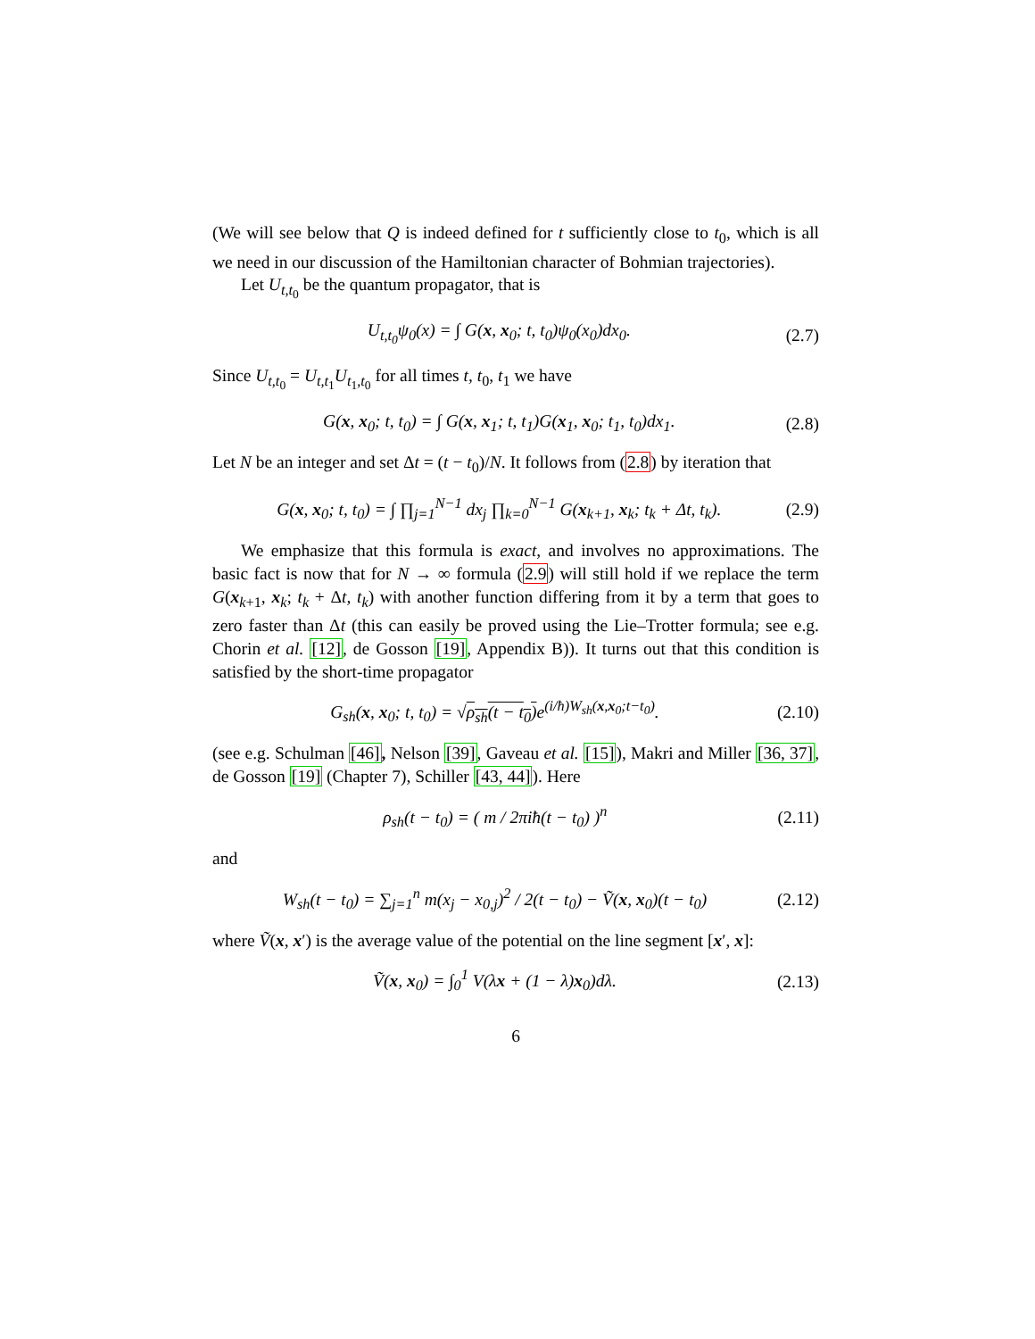(We will see below that Q is indeed defined for t sufficiently close to t<sub>0</sub>, which is all we need in our discussion of the Hamiltonian character of Bohmian trajectories).
Let U<sub>t,t<sub>0</sub></sub> be the quantum propagator, that is
U<sub>t,t<sub>0</sub></sub>ψ<sub>0</sub>(x) = ∫ G(x, x<sub>0</sub>; t, t<sub>0</sub>)ψ<sub>0</sub>(x<sub>0</sub>)dx<sub>0</sub>. (2.7)
Since U<sub>t,t<sub>0</sub></sub> = U<sub>t,t<sub>1</sub></sub>U<sub>t<sub>1</sub>,t<sub>0</sub></sub> for all times t, t<sub>0</sub>, t<sub>1</sub> we have
G(x, x<sub>0</sub>; t, t<sub>0</sub>) = ∫ G(x, x<sub>1</sub>; t, t<sub>1</sub>)G(x<sub>1</sub>, x<sub>0</sub>; t<sub>1</sub>, t<sub>0</sub>)dx<sub>1</sub>. (2.8)
Let N be an integer and set Δt = (t − t<sub>0</sub>)/N. It follows from (2.8) by iteration that
G(x, x<sub>0</sub>; t, t<sub>0</sub>) = ∫ ∏<sub>j=1</sub><sup>N−1</sup> dx<sub>j</sub> ∏<sub>k=0</sub><sup>N−1</sup> G(x<sub>k+1</sub>, x<sub>k</sub>; t<sub>k</sub> + Δt, t<sub>k</sub>). (2.9)
We emphasize that this formula is exact, and involves no approximations. The basic fact is now that for N → ∞ formula (2.9) will still hold if we replace the term G(x<sub>k+1</sub>, x<sub>k</sub>; t<sub>k</sub> + Δt, t<sub>k</sub>) with another function differing from it by a term that goes to zero faster than Δt (this can easily be proved using the Lie–Trotter formula; see e.g. Chorin et al. [12], de Gosson [19], Appendix B)). It turns out that this condition is satisfied by the short-time propagator
G<sub>sh</sub>(x, x<sub>0</sub>; t, t<sub>0</sub>) = √ρ<sub>sh</sub>(t − t<sub>0</sub>) e<sup>(i/ħ)W<sub>sh</sub>(x,x<sub>0</sub>;t−t<sub>0</sub>)</sup>. (2.10)
(see e.g. Schulman [46], Nelson [39], Gaveau et al. [15]), Makri and Miller [36, 37], de Gosson [19] (Chapter 7), Schiller [43, 44]). Here
ρ<sub>sh</sub>(t − t<sub>0</sub>) = ( m / 2πiħ(t − t<sub>0</sub>) )<sup>n</sup> (2.11)
and
W<sub>sh</sub>(t − t<sub>0</sub>) = ∑<sub>j=1</sub><sup>n</sup> m(x<sub>j</sub> − x<sub>0,j</sub>)<sup>2</sup> / 2(t − t<sub>0</sub>) − Ṽ(x, x<sub>0</sub>)(t − t<sub>0</sub>) (2.12)
where Ṽ(x, x′) is the average value of the potential on the line segment [x′, x]:
Ṽ(x, x<sub>0</sub>) = ∫<sub>0</sub><sup>1</sup> V(λx + (1 − λ)x<sub>0</sub>)dλ. (2.13)
6